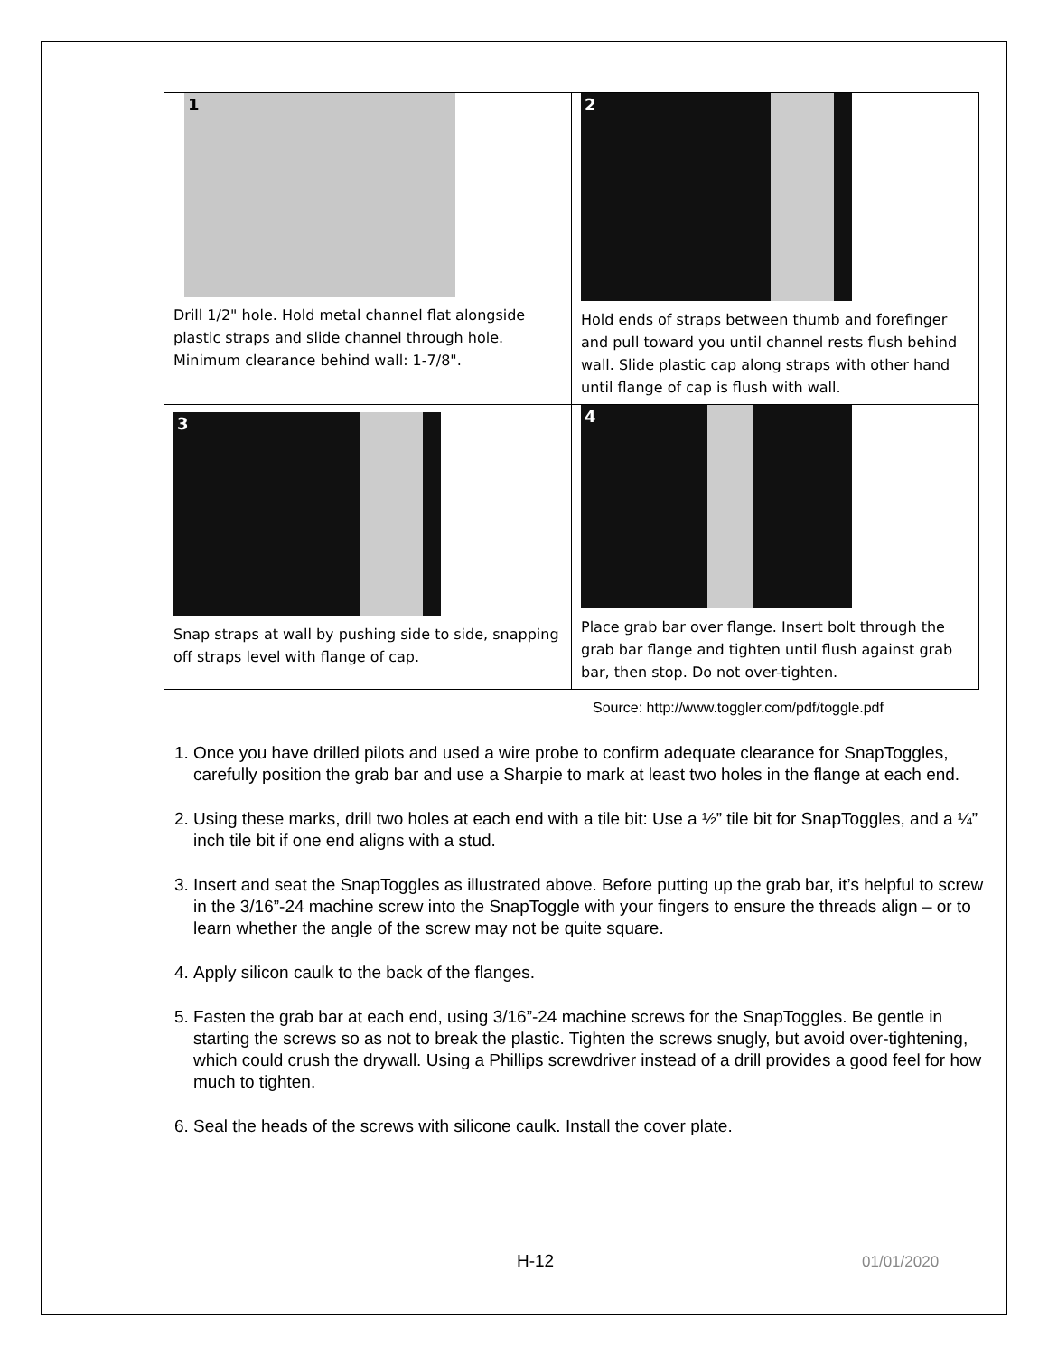| 1 Drill 1/2" hole. Hold metal channel flat alongside plastic straps and slide channel through hole. Minimum clearance behind wall: 1-7/8". | 2 Hold ends of straps between thumb and forefinger and pull toward you until channel rests flush behind wall. Slide plastic cap along straps with other hand until flange of cap is flush with wall. |
| 3 Snap straps at wall by pushing side to side, snapping off straps level with flange of cap. | 4 Place grab bar over flange. Insert bolt through the grab bar flange and tighten until flush against grab bar, then stop. Do not over-tighten. |
Source: http://www.toggler.com/pdf/toggle.pdf
1. Once you have drilled pilots and used a wire probe to confirm adequate clearance for SnapToggles, carefully position the grab bar and use a Sharpie to mark at least two holes in the flange at each end.
2. Using these marks, drill two holes at each end with a tile bit: Use a ½” tile bit for SnapToggles, and a ¼” inch tile bit if one end aligns with a stud.
3. Insert and seat the SnapToggles as illustrated above. Before putting up the grab bar, it’s helpful to screw in the 3/16”-24 machine screw into the SnapToggle with your fingers to ensure the threads align – or to learn whether the angle of the screw may not be quite square.
4. Apply silicon caulk to the back of the flanges.
5. Fasten the grab bar at each end, using 3/16”-24 machine screws for the SnapToggles. Be gentle in starting the screws so as not to break the plastic. Tighten the screws snugly, but avoid over-tightening, which could crush the drywall. Using a Phillips screwdriver instead of a drill provides a good feel for how much to tighten.
6. Seal the heads of the screws with silicone caulk. Install the cover plate.
H-12 01/01/2020